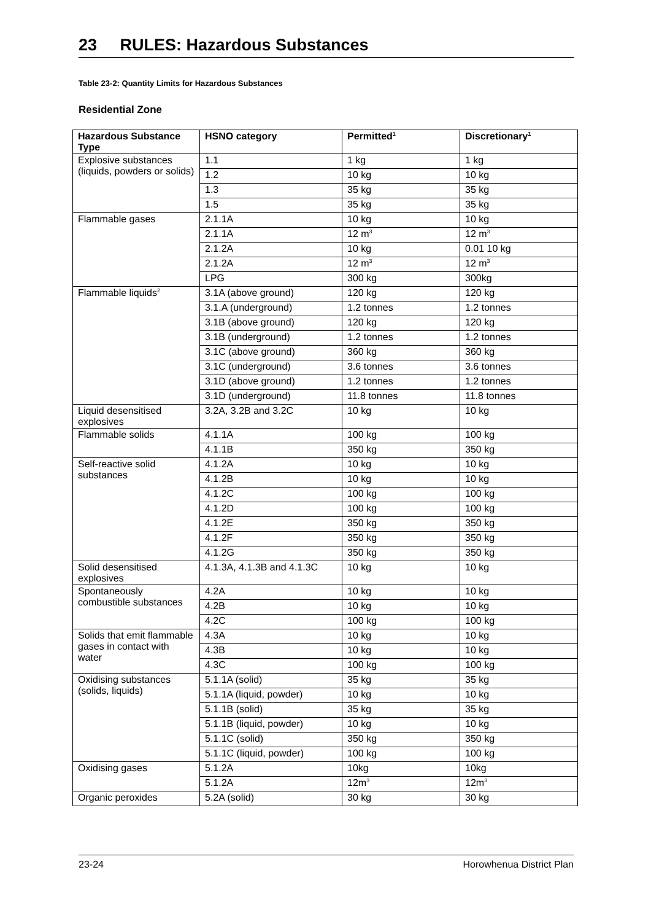23 RULES: Hazardous Substances
Table 23-2: Quantity Limits for Hazardous Substances
Residential Zone
| Hazardous Substance Type | HSNO category | Permitted<sup>1</sup> | Discretionary<sup>1</sup> |
| --- | --- | --- | --- |
| Explosive substances (liquids, powders or solids) | 1.1 | 1 kg | 1 kg |
| | 1.2 | 10 kg | 10 kg |
| | 1.3 | 35 kg | 35 kg |
| | 1.5 | 35 kg | 35 kg |
| Flammable gases | 2.1.1A | 10 kg | 10 kg |
| | 2.1.1A | 12 m<sup>3</sup> | 12 m<sup>3</sup> |
| | 2.1.2A | 10 kg | 0.01 10 kg |
| | 2.1.2A | 12 m<sup>3</sup> | 12 m<sup>3</sup> |
| | LPG | 300 kg | 300kg |
| Flammable liquids<sup>2</sup> | 3.1A (above ground) | 120 kg | 120 kg |
| | 3.1.A (underground) | 1.2 tonnes | 1.2 tonnes |
| | 3.1B (above ground) | 120 kg | 120 kg |
| | 3.1B (underground) | 1.2 tonnes | 1.2 tonnes |
| | 3.1C (above ground) | 360 kg | 360 kg |
| | 3.1C (underground) | 3.6 tonnes | 3.6 tonnes |
| | 3.1D (above ground) | 1.2 tonnes | 1.2 tonnes |
| | 3.1D (underground) | 11.8 tonnes | 11.8 tonnes |
| Liquid desensitised explosives | 3.2A, 3.2B and 3.2C | 10 kg | 10 kg |
| Flammable solids | 4.1.1A | 100 kg | 100 kg |
| | 4.1.1B | 350 kg | 350 kg |
| Self-reactive solid substances | 4.1.2A | 10 kg | 10 kg |
| | 4.1.2B | 10 kg | 10 kg |
| | 4.1.2C | 100 kg | 100 kg |
| | 4.1.2D | 100 kg | 100 kg |
| | 4.1.2E | 350 kg | 350 kg |
| | 4.1.2F | 350 kg | 350 kg |
| | 4.1.2G | 350 kg | 350 kg |
| Solid desensitised explosives | 4.1.3A, 4.1.3B and 4.1.3C | 10 kg | 10 kg |
| Spontaneously combustible substances | 4.2A | 10 kg | 10 kg |
| | 4.2B | 10 kg | 10 kg |
| | 4.2C | 100 kg | 100 kg |
| Solids that emit flammable gases in contact with water | 4.3A | 10 kg | 10 kg |
| | 4.3B | 10 kg | 10 kg |
| | 4.3C | 100 kg | 100 kg |
| Oxidising substances (solids, liquids) | 5.1.1A (solid) | 35 kg | 35 kg |
| | 5.1.1A (liquid, powder) | 10 kg | 10 kg |
| | 5.1.1B (solid) | 35 kg | 35 kg |
| | 5.1.1B (liquid, powder) | 10 kg | 10 kg |
| | 5.1.1C (solid) | 350 kg | 350 kg |
| | 5.1.1C (liquid, powder) | 100 kg | 100 kg |
| Oxidising gases | 5.1.2A | 10kg | 10kg |
| | 5.1.2A | 12m<sup>3</sup> | 12m<sup>3</sup> |
| Organic peroxides | 5.2A (solid) | 30 kg | 30 kg |
23-24 Horowhenua District Plan